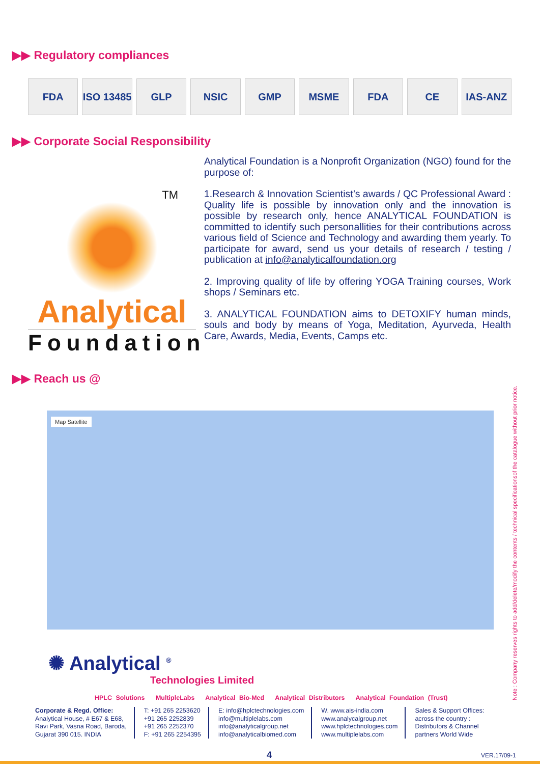▶▶ Regulatory compliances
FDA ISO 13485 GLP NSIC GMP MSME FDA CE IAS-ANZ
▶▶ Corporate Social Responsibility
TM
Analytical
Foundation
Analytical Foundation is a Nonprofit Organization (NGO) found for the purpose of:
1.Research & Innovation Scientist’s awards / QC Professional Award : Quality life is possible by innovation only and the innovation is possible by research only, hence ANALYTICAL FOUNDATION is committed to identify such personallities for their contributions across various field of Science and Technology and awarding them yearly. To participate for award, send us your details of research / testing / publication at info@analyticalfoundation.org
2. Improving quality of life by offering YOGA Training courses, Work shops / Seminars etc.
3. ANALYTICAL FOUNDATION aims to DETOXIFY human minds, souls and body by means of Yoga, Meditation, Ayurveda, Health Care, Awards, Media, Events, Camps etc.
▶▶ Reach us @
Map Satellite
✺ Analytical <sup>®</sup>
Technologies Limited
HPLC Solutions MultipleLabs Analytical Bio-Med Analytical Distributors Analytical Foundation (Trust)
Corporate & Regd. Office:
Analytical House, # E67 & E68,
Ravi Park, Vasna Road, Baroda,
Gujarat 390 015. INDIA
T: +91 265 2253620
+91 265 2252839
+91 265 2252370
F: +91 265 2254395
E: info@hplctechnologies.com
info@multiplelabs.com
info@analyticalgroup.net
info@analyticalbiomed.com
W. www.ais-india.com
www.analycalgroup.net
www.hplctechnologies.com
www.multiplelabs.com
Sales & Support Offices:
across the country :
Distributors & Channel
partners World Wide
Note : Company reserves rights to add/delete/modify the contents / technical specificationsof the catalogue without prior notice.
4 VER.17/09-1